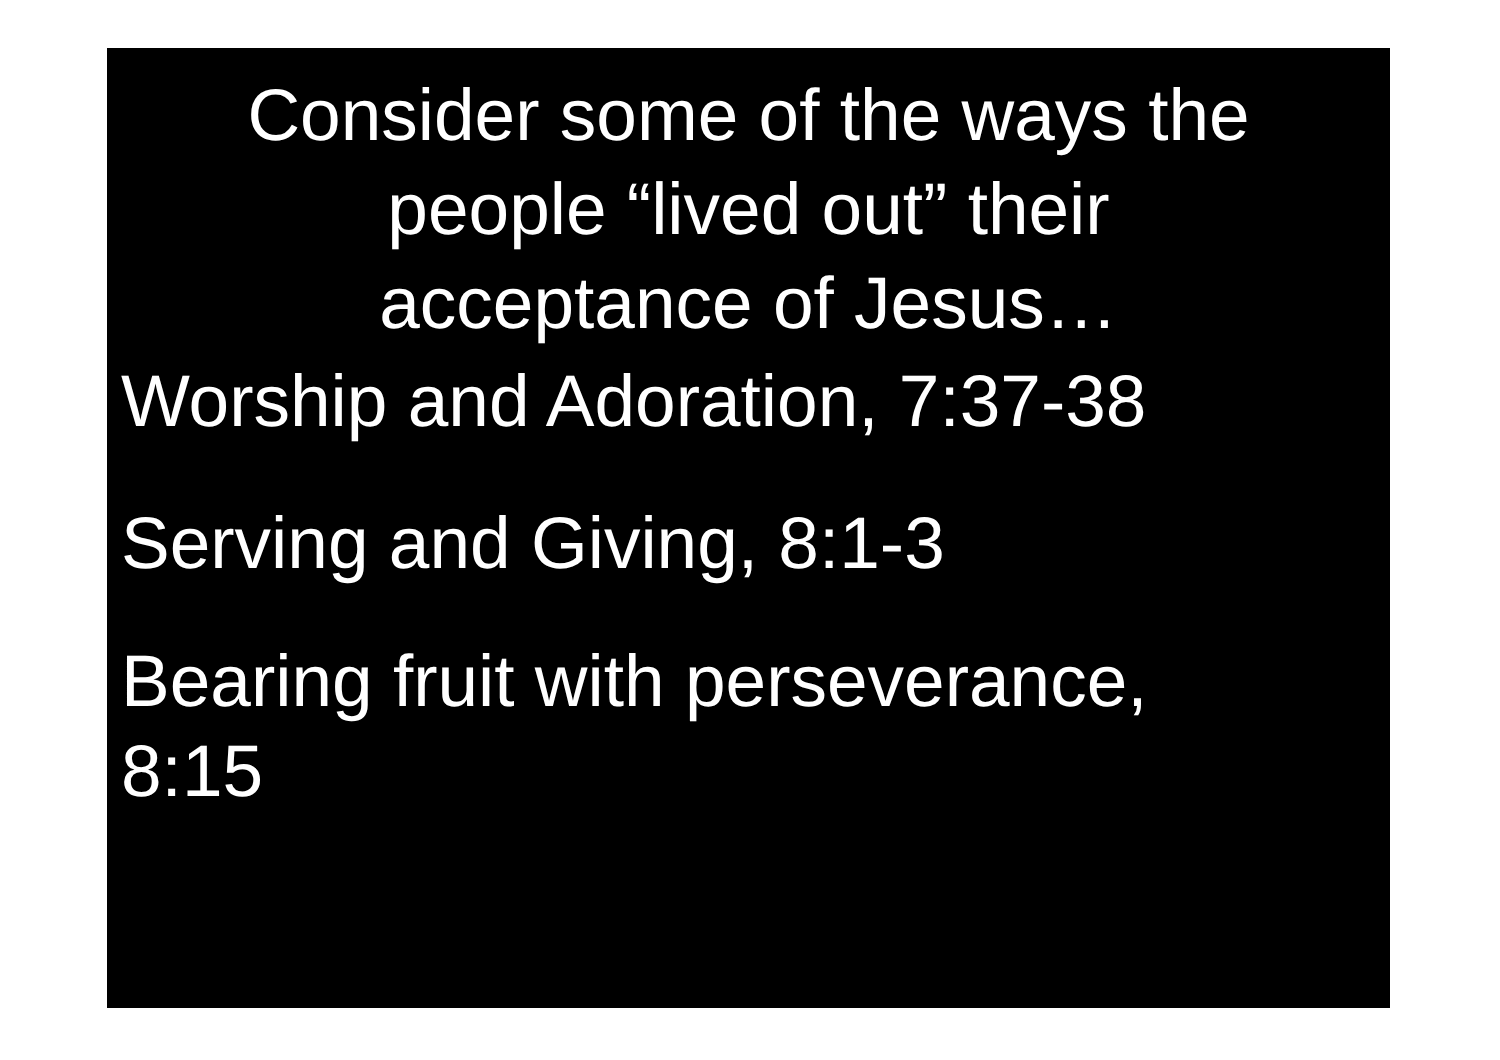Consider some of the ways the
people “lived out” their
acceptance of Jesus…
Worship and Adoration, 7:37-38
Serving and Giving, 8:1-3
Bearing fruit with perseverance,
8:15